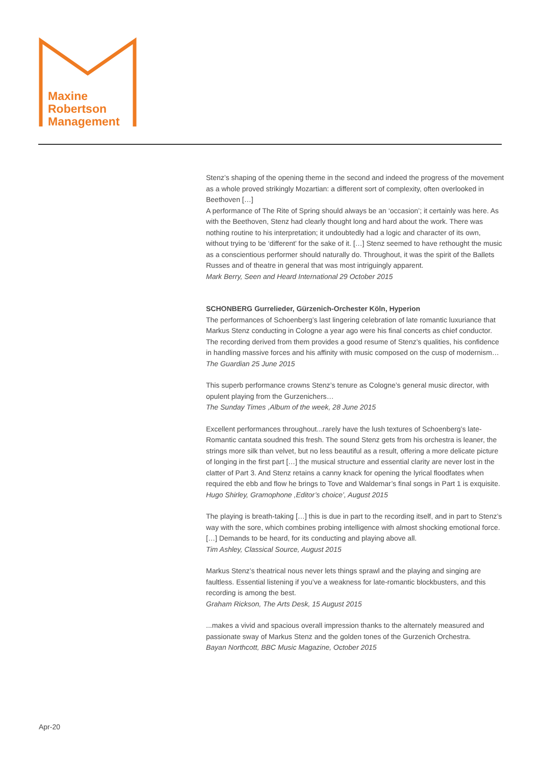Maxine
Robertson
Management
Stenz’s shaping of the opening theme in the second and indeed the progress of the movement as a whole proved strikingly Mozartian: a different sort of complexity, often overlooked in Beethoven […]
A performance of The Rite of Spring should always be an ‘occasion’; it certainly was here. As with the Beethoven, Stenz had clearly thought long and hard about the work. There was nothing routine to his interpretation; it undoubtedly had a logic and character of its own, without trying to be ‘different’ for the sake of it. […] Stenz seemed to have rethought the music as a conscientious performer should naturally do. Throughout, it was the spirit of the Ballets Russes and of theatre in general that was most intriguingly apparent.
Mark Berry, Seen and Heard International 29 October 2015
SCHONBERG Gurrelieder, Gürzenich-Orchester Köln, Hyperion
The performances of Schoenberg’s last lingering celebration of late romantic luxuriance that Markus Stenz conducting in Cologne a year ago were his final concerts as chief conductor. The recording derived from them provides a good resume of Stenz’s qualities, his confidence in handling massive forces and his affinity with music composed on the cusp of modernism…
The Guardian 25 June 2015
This superb performance crowns Stenz’s tenure as Cologne’s general music director, with opulent playing from the Gurzenichers…
The Sunday Times ,Album of the week, 28 June 2015
Excellent performances throughout...rarely have the lush textures of Schoenberg’s late-Romantic cantata soudned this fresh. The sound Stenz gets from his orchestra is leaner, the strings more silk than velvet, but no less beautiful as a result, offering a more delicate picture of longing in the first part […] the musical structure and essential clarity are never lost in the clatter of Part 3. And Stenz retains a canny knack for opening the lyrical floodfates when required the ebb and flow he brings to Tove and Waldemar’s final songs in Part 1 is exquisite.
Hugo Shirley, Gramophone ,Editor’s choice’, August 2015
The playing is breath-taking […] this is due in part to the recording itself, and in part to Stenz’s way with the sore, which combines probing intelligence with almost shocking emotional force. […] Demands to be heard, for its conducting and playing above all.
Tim Ashley, Classical Source, August 2015
Markus Stenz’s theatrical nous never lets things sprawl and the playing and singing are faultless. Essential listening if you’ve a weakness for late-romantic blockbusters, and this recording is among the best.
Graham Rickson, The Arts Desk, 15 August 2015
...makes a vivid and spacious overall impression thanks to the alternately measured and passionate sway of Markus Stenz and the golden tones of the Gurzenich Orchestra.
Bayan Northcott, BBC Music Magazine, October 2015
Apr-20